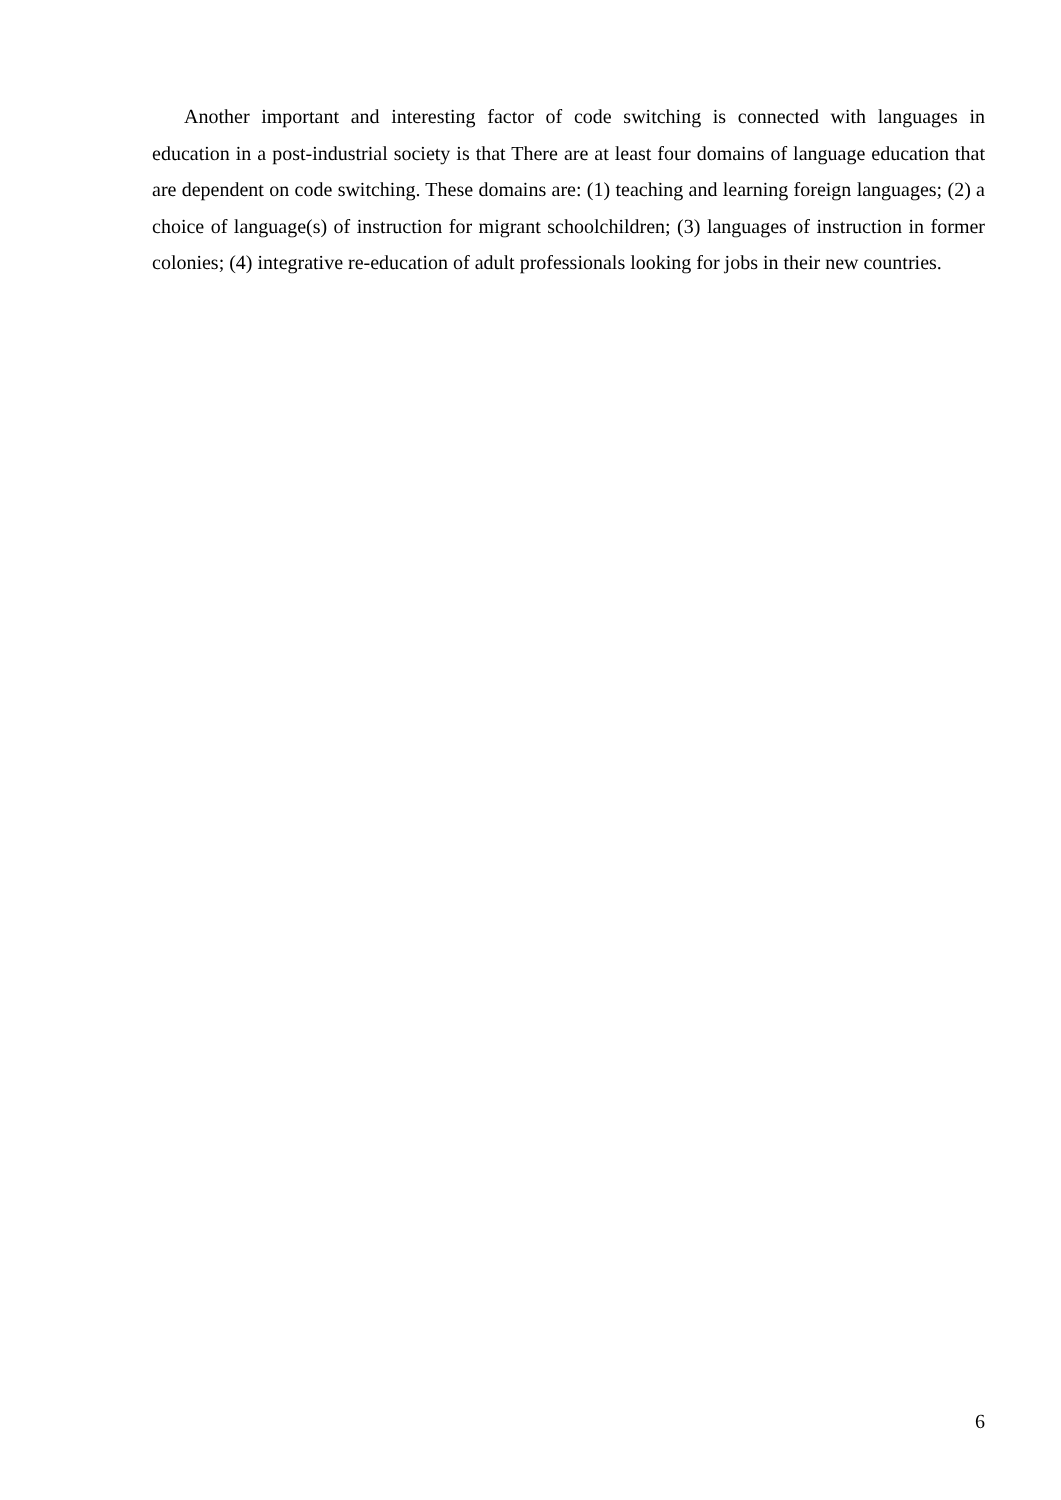Another important and interesting factor of code switching is connected with languages in education in a post-industrial society is that There are at least four domains of language education that are dependent on code switching. These domains are: (1) teaching and learning foreign languages; (2) a choice of language(s) of instruction for migrant schoolchildren; (3) languages of instruction in former colonies; (4) integrative re-education of adult professionals looking for jobs in their new countries.
6